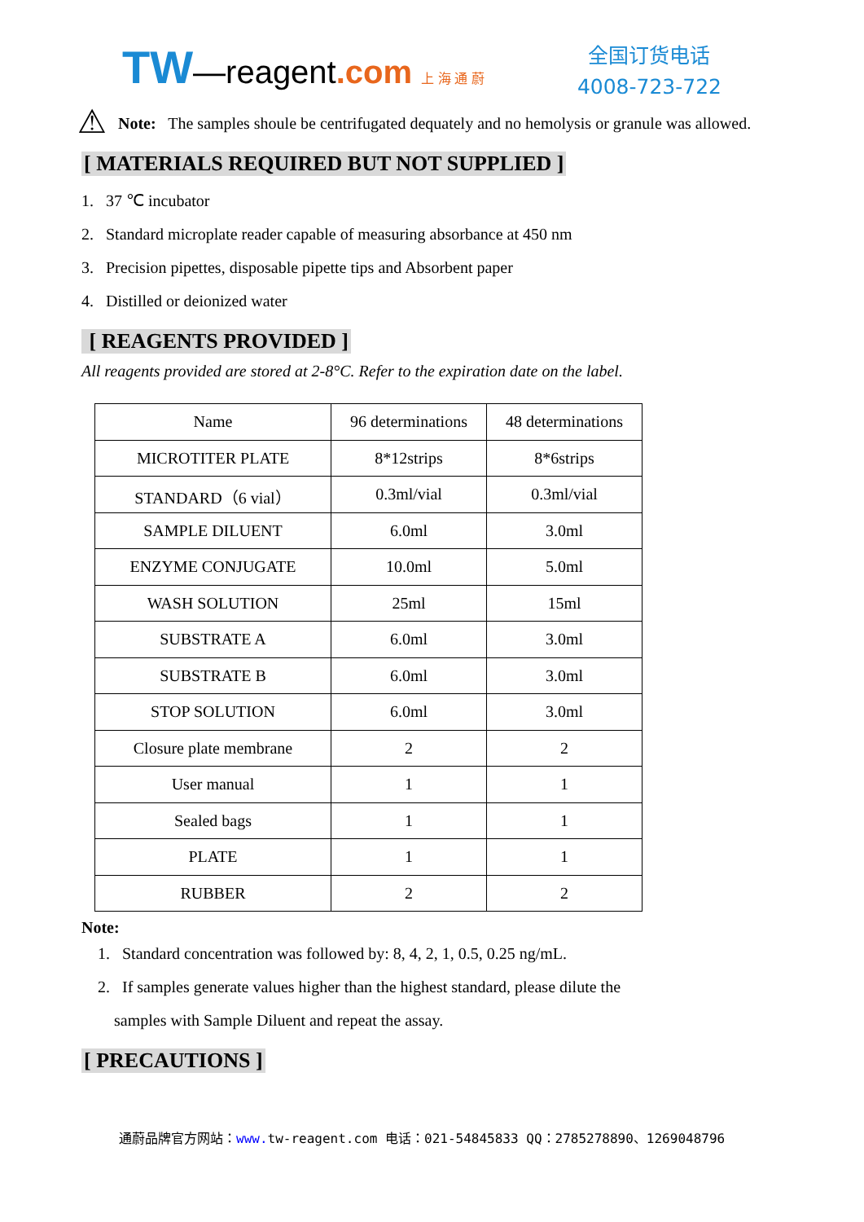TW—reagent.com 上 海 通 蔚
全国订货电话
4008-723-722
⚠
Note: The samples shoule be centrifugated dequately and no hemolysis or granule was allowed.
[ MATERIALS REQUIRED BUT NOT SUPPLIED ]
1. 37 ℃ incubator
2. Standard microplate reader capable of measuring absorbance at 450 nm
3. Precision pipettes, disposable pipette tips and Absorbent paper
4. Distilled or deionized water
[ REAGENTS PROVIDED ]
All reagents provided are stored at 2-8°C. Refer to the expiration date on the label.
| Name | 96 determinations | 48 determinations |
| MICROTITER PLATE | 8*12strips | 8*6strips |
| STANDARD（6 vial） | 0.3ml/vial | 0.3ml/vial |
| SAMPLE DILUENT | 6.0ml | 3.0ml |
| ENZYME CONJUGATE | 10.0ml | 5.0ml |
| WASH SOLUTION | 25ml | 15ml |
| SUBSTRATE A | 6.0ml | 3.0ml |
| SUBSTRATE B | 6.0ml | 3.0ml |
| STOP SOLUTION | 6.0ml | 3.0ml |
| Closure plate membrane | 2 | 2 |
| User manual | 1 | 1 |
| Sealed bags | 1 | 1 |
| PLATE | 1 | 1 |
| RUBBER | 2 | 2 |
Note:
1. Standard concentration was followed by: 8, 4, 2, 1, 0.5, 0.25 ng/mL.
2. If samples generate values higher than the highest standard, please dilute the
samples with Sample Diluent and repeat the assay.
[ PRECAUTIONS ]
通蔚品牌官方网站：www. tw-reagent.com 电话：021-54845833 QQ：2785278890、1269048796